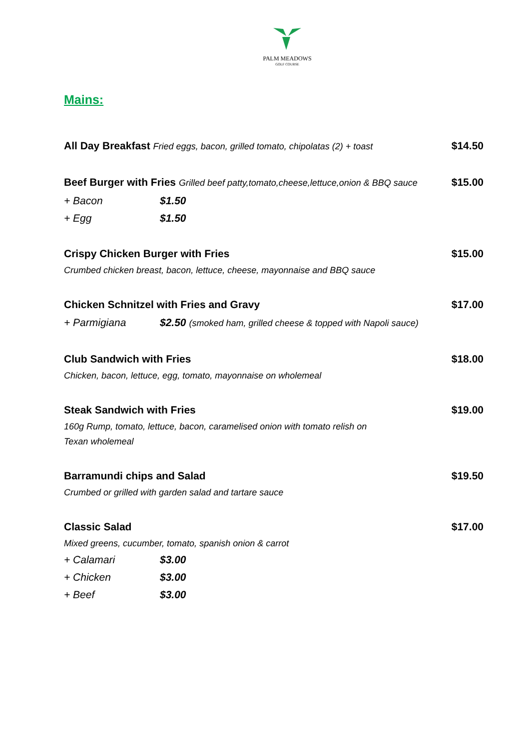PALM MEADOWS
GOLF COURSE
Mains:
All Day Breakfast Fried eggs, bacon, grilled tomato, chipolatas (2) + toast $14.50
Beef Burger with Fries Grilled beef patty,tomato,cheese,lettuce,onion & BBQ sauce $15.00
+ Bacon $1.50
+ Egg $1.50
Crispy Chicken Burger with Fries $15.00
Crumbed chicken breast, bacon, lettuce, cheese, mayonnaise and BBQ sauce
Chicken Schnitzel with Fries and Gravy $17.00
+ Parmigiana $2.50 (smoked ham, grilled cheese & topped with Napoli sauce)
Club Sandwich with Fries $18.00
Chicken, bacon, lettuce, egg, tomato, mayonnaise on wholemeal
Steak Sandwich with Fries $19.00
160g Rump, tomato, lettuce, bacon, caramelised onion with tomato relish on
Texan wholemeal
Barramundi chips and Salad $19.50
Crumbed or grilled with garden salad and tartare sauce
Classic Salad $17.00
Mixed greens, cucumber, tomato, spanish onion & carrot
+ Calamari $3.00
+ Chicken $3.00
+ Beef $3.00